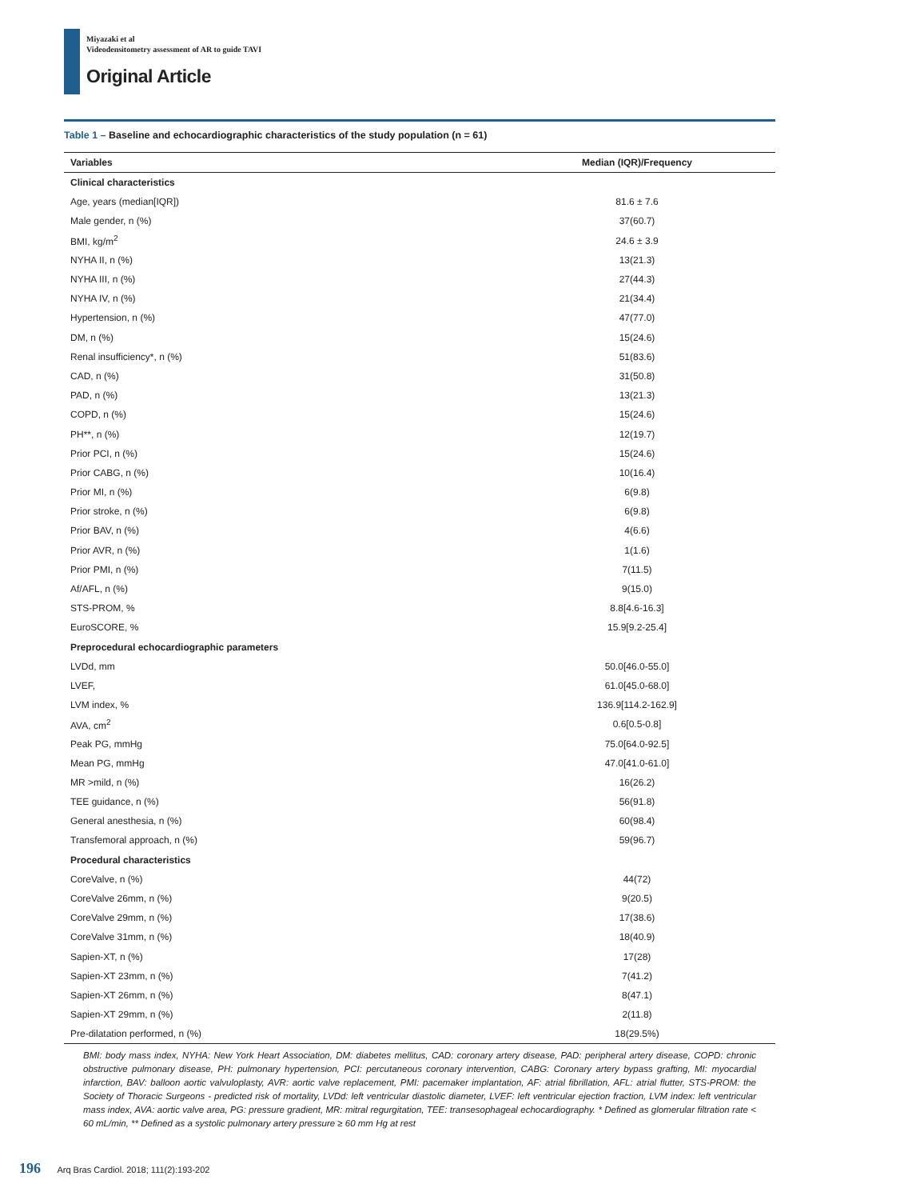Miyazaki et al
Videodensitometry assessment of AR to guide TAVI
Original Article
Table 1 – Baseline and echocardiographic characteristics of the study population (n = 61)
| Variables | Median (IQR)/Frequency |
| --- | --- |
| Clinical characteristics | |
| Age, years (median[IQR]) | 81.6 ± 7.6 |
| Male gender, n (%) | 37(60.7) |
| BMI, kg/m<sup>2</sup> | 24.6 ± 3.9 |
| NYHA II, n (%) | 13(21.3) |
| NYHA III, n (%) | 27(44.3) |
| NYHA IV, n (%) | 21(34.4) |
| Hypertension, n (%) | 47(77.0) |
| DM, n (%) | 15(24.6) |
| Renal insufficiency*, n (%) | 51(83.6) |
| CAD, n (%) | 31(50.8) |
| PAD, n (%) | 13(21.3) |
| COPD, n (%) | 15(24.6) |
| PH**, n (%) | 12(19.7) |
| Prior PCI, n (%) | 15(24.6) |
| Prior CABG, n (%) | 10(16.4) |
| Prior MI, n (%) | 6(9.8) |
| Prior stroke, n (%) | 6(9.8) |
| Prior BAV, n (%) | 4(6.6) |
| Prior AVR, n (%) | 1(1.6) |
| Prior PMI, n (%) | 7(11.5) |
| Af/AFL, n (%) | 9(15.0) |
| STS-PROM, % | 8.8[4.6-16.3] |
| EuroSCORE, % | 15.9[9.2-25.4] |
| Preprocedural echocardiographic parameters | |
| LVDd, mm | 50.0[46.0-55.0] |
| LVEF, | 61.0[45.0-68.0] |
| LVM index, % | 136.9[114.2-162.9] |
| AVA, cm<sup>2</sup> | 0.6[0.5-0.8] |
| Peak PG, mmHg | 75.0[64.0-92.5] |
| Mean PG, mmHg | 47.0[41.0-61.0] |
| MR >mild, n (%) | 16(26.2) |
| TEE guidance, n (%) | 56(91.8) |
| General anesthesia, n (%) | 60(98.4) |
| Transfemoral approach, n (%) | 59(96.7) |
| Procedural characteristics | |
| CoreValve, n (%) | 44(72) |
| CoreValve 26mm, n (%) | 9(20.5) |
| CoreValve 29mm, n (%) | 17(38.6) |
| CoreValve 31mm, n (%) | 18(40.9) |
| Sapien-XT, n (%) | 17(28) |
| Sapien-XT 23mm, n (%) | 7(41.2) |
| Sapien-XT 26mm, n (%) | 8(47.1) |
| Sapien-XT 29mm, n (%) | 2(11.8) |
| Pre-dilatation performed, n (%) | 18(29.5%) |
BMI: body mass index, NYHA: New York Heart Association, DM: diabetes mellitus, CAD: coronary artery disease, PAD: peripheral artery disease, COPD: chronic obstructive pulmonary disease, PH: pulmonary hypertension, PCI: percutaneous coronary intervention, CABG: Coronary artery bypass grafting, MI: myocardial infarction, BAV: balloon aortic valvuloplasty, AVR: aortic valve replacement, PMI: pacemaker implantation, AF: atrial fibrillation, AFL: atrial flutter, STS-PROM: the Society of Thoracic Surgeons - predicted risk of mortality, LVDd: left ventricular diastolic diameter, LVEF: left ventricular ejection fraction, LVM index: left ventricular mass index, AVA: aortic valve area, PG: pressure gradient, MR: mitral regurgitation, TEE: transesophageal echocardiography. * Defined as glomerular filtration rate < 60 mL/min, ** Defined as a systolic pulmonary artery pressure ≥ 60 mm Hg at rest
196 Arq Bras Cardiol. 2018; 111(2):193-202